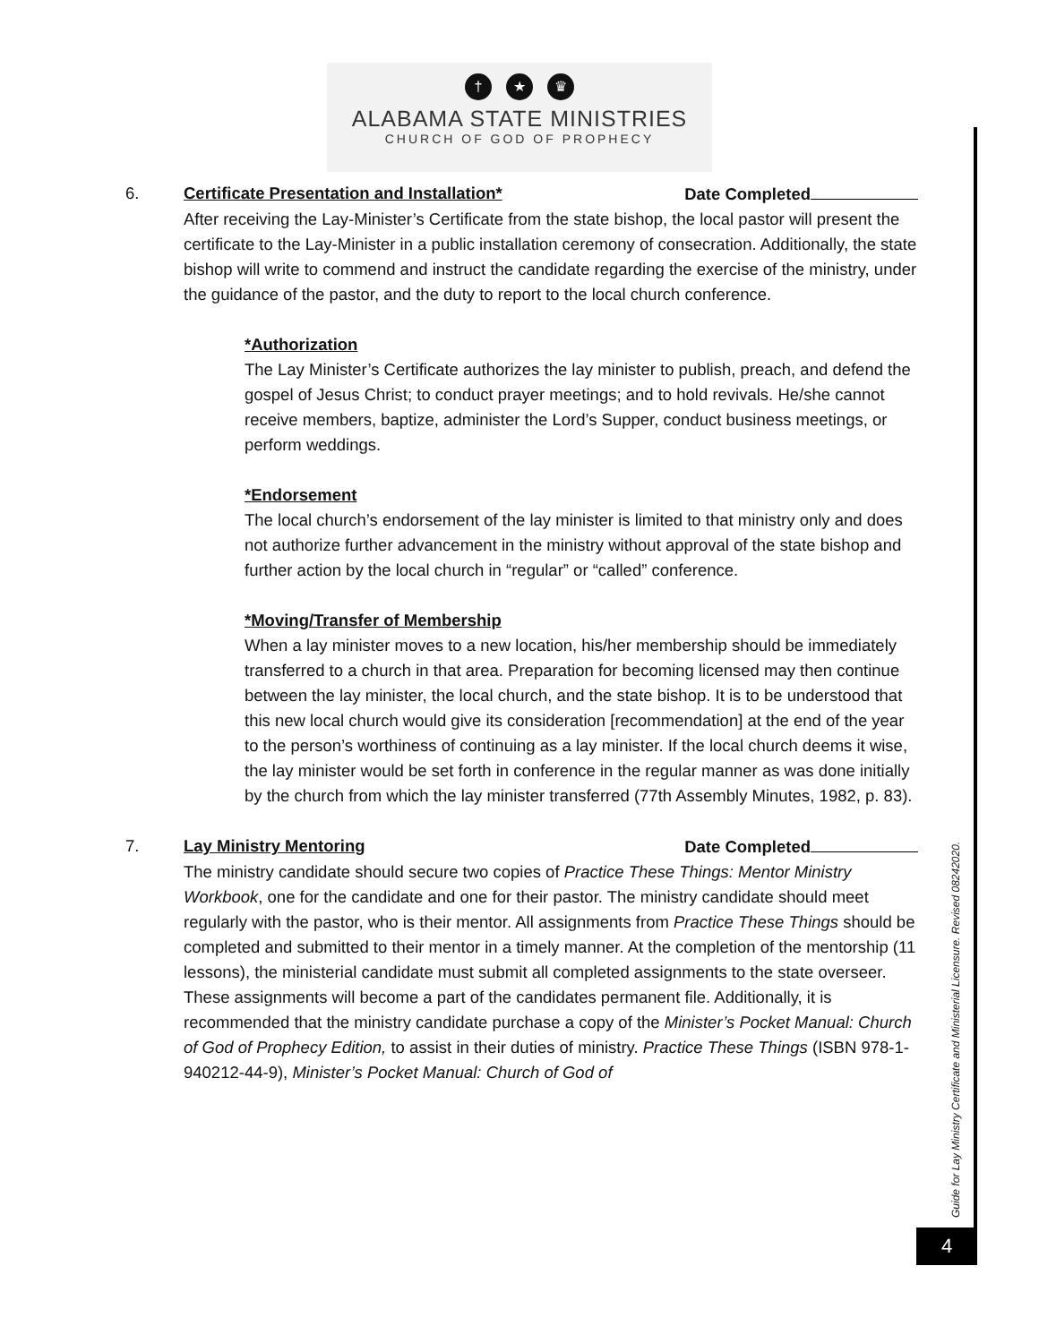† ★ ♛
ALABAMA STATE MINISTRIES
CHURCH OF GOD OF PROPHECY
6. Certificate Presentation and Installation* Date Completed
After receiving the Lay-Minister’s Certificate from the state bishop, the local pastor will present the certificate to the Lay-Minister in a public installation ceremony of consecration. Additionally, the state bishop will write to commend and instruct the candidate regarding the exercise of the ministry, under the guidance of the pastor, and the duty to report to the local church conference.
*Authorization
The Lay Minister’s Certificate authorizes the lay minister to publish, preach, and defend the gospel of Jesus Christ; to conduct prayer meetings; and to hold revivals. He/she cannot receive members, baptize, administer the Lord’s Supper, conduct business meetings, or perform weddings.
*Endorsement
The local church’s endorsement of the lay minister is limited to that ministry only and does not authorize further advancement in the ministry without approval of the state bishop and further action by the local church in “regular” or “called” conference.
*Moving/Transfer of Membership
When a lay minister moves to a new location, his/her membership should be immediately transferred to a church in that area. Preparation for becoming licensed may then continue between the lay minister, the local church, and the state bishop. It is to be understood that this new local church would give its consideration [recommendation] at the end of the year to the person’s worthiness of continuing as a lay minister. If the local church deems it wise, the lay minister would be set forth in conference in the regular manner as was done initially by the church from which the lay minister transferred (77th Assembly Minutes, 1982, p. 83).
7. Lay Ministry Mentoring Date Completed
The ministry candidate should secure two copies of Practice These Things: Mentor Ministry Workbook, one for the candidate and one for their pastor. The ministry candidate should meet regularly with the pastor, who is their mentor. All assignments from Practice These Things should be completed and submitted to their mentor in a timely manner. At the completion of the mentorship (11 lessons), the ministerial candidate must submit all completed assignments to the state overseer. These assignments will become a part of the candidates permanent file. Additionally, it is recommended that the ministry candidate purchase a copy of the Minister’s Pocket Manual: Church of God of Prophecy Edition, to assist in their duties of ministry. Practice These Things (ISBN 978-1-940212-44-9), Minister’s Pocket Manual: Church of God of
Guide for Lay Ministry Certificate and Ministerial Licensure. Revised 08242020.
4